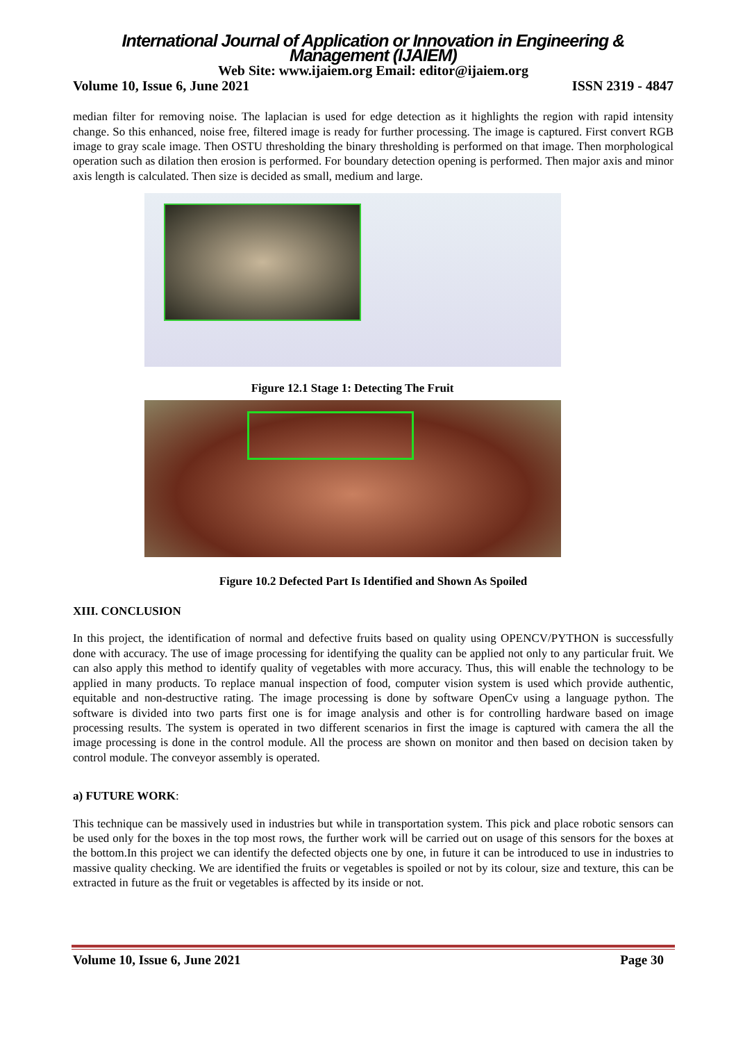International Journal of Application or Innovation in Engineering & Management (IJAIEM)
Web Site: www.ijaiem.org Email: editor@ijaiem.org
Volume 10, Issue 6, June 2021 ISSN 2319 - 4847
median filter for removing noise. The laplacian is used for edge detection as it highlights the region with rapid intensity change. So this enhanced, noise free, filtered image is ready for further processing. The image is captured. First convert RGB image to gray scale image. Then OSTU thresholding the binary thresholding is performed on that image. Then morphological operation such as dilation then erosion is performed. For boundary detection opening is performed. Then major axis and minor axis length is calculated. Then size is decided as small, medium and large.
Figure 12.1 Stage 1: Detecting The Fruit
Figure 10.2 Defected Part Is Identified and Shown As Spoiled
XIII. CONCLUSION
In this project, the identification of normal and defective fruits based on quality using OPENCV/PYTHON is successfully done with accuracy. The use of image processing for identifying the quality can be applied not only to any particular fruit. We can also apply this method to identify quality of vegetables with more accuracy. Thus, this will enable the technology to be applied in many products. To replace manual inspection of food, computer vision system is used which provide authentic, equitable and non-destructive rating. The image processing is done by software OpenCv using a language python. The software is divided into two parts first one is for image analysis and other is for controlling hardware based on image processing results. The system is operated in two different scenarios in first the image is captured with camera the all the image processing is done in the control module. All the process are shown on monitor and then based on decision taken by control module. The conveyor assembly is operated.
a) FUTURE WORK:
This technique can be massively used in industries but while in transportation system. This pick and place robotic sensors can be used only for the boxes in the top most rows, the further work will be carried out on usage of this sensors for the boxes at the bottom.In this project we can identify the defected objects one by one, in future it can be introduced to use in industries to massive quality checking. We are identified the fruits or vegetables is spoiled or not by its colour, size and texture, this can be extracted in future as the fruit or vegetables is affected by its inside or not.
Volume 10, Issue 6, June 2021 Page 30